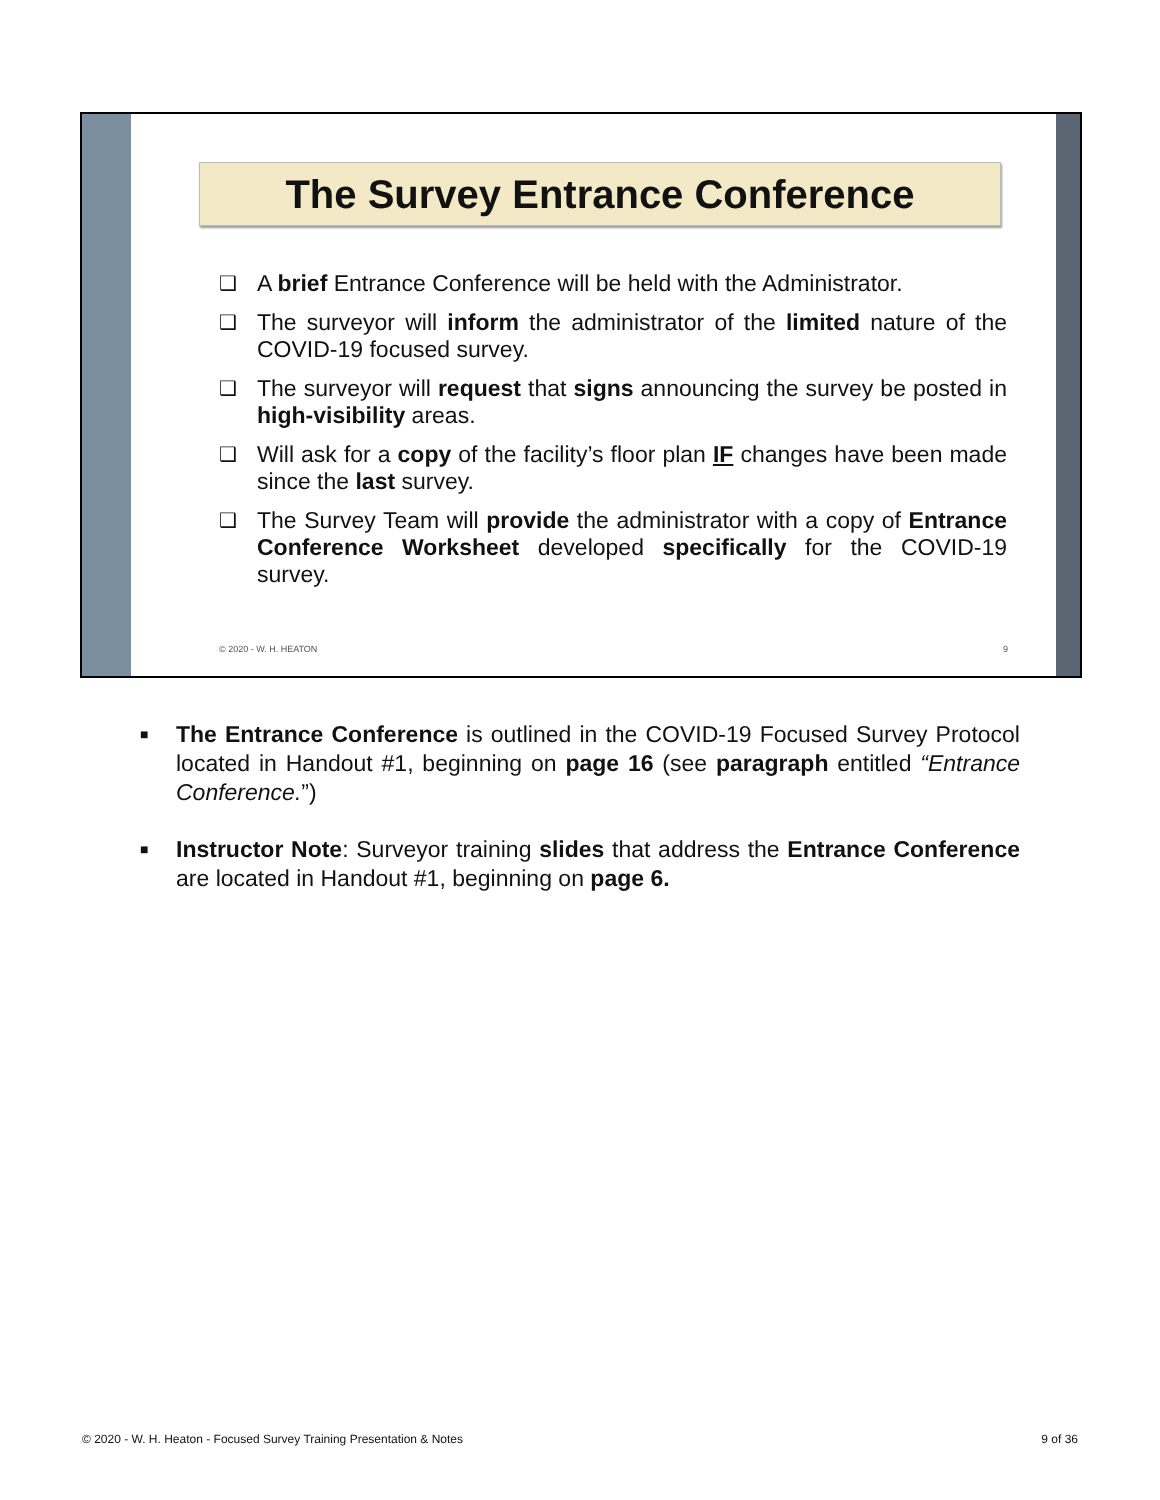The Survey Entrance Conference
❑ A brief Entrance Conference will be held with the Administrator.
❑ The surveyor will inform the administrator of the limited nature of the COVID-19 focused survey.
❑ The surveyor will request that signs announcing the survey be posted in high-visibility areas.
❑ Will ask for a copy of the facility’s floor plan IF changes have been made since the last survey.
❑ The Survey Team will provide the administrator with a copy of Entrance Conference Worksheet developed specifically for the COVID-19 survey.
© 2020 - W. H. HEATON 9
■ The Entrance Conference is outlined in the COVID-19 Focused Survey Protocol located in Handout #1, beginning on page 16 (see paragraph entitled “Entrance Conference.”)
■ Instructor Note: Surveyor training slides that address the Entrance Conference are located in Handout #1, beginning on page 6.
© 2020 - W. H. Heaton - Focused Survey Training Presentation & Notes 9 of 36